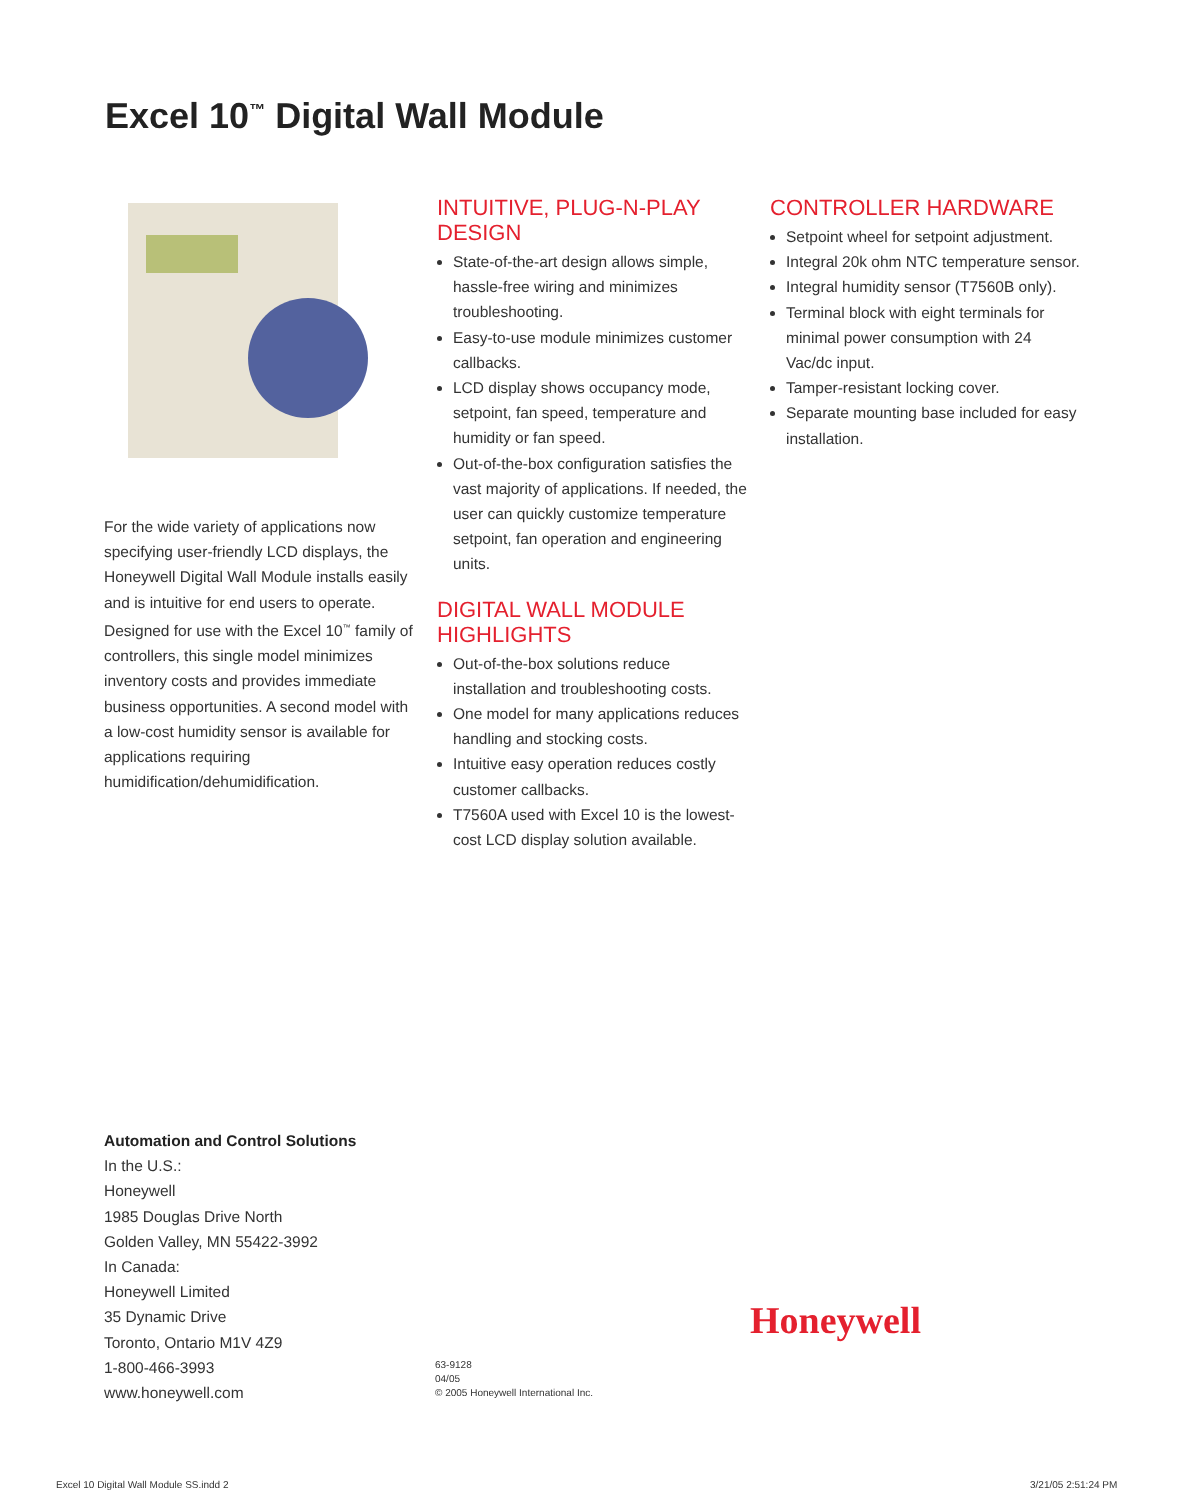Excel 10<sup>™</sup> Digital Wall Module
For the wide variety of applications now specifying user-friendly LCD displays, the Honeywell Digital Wall Module installs easily and is intuitive for end users to operate. Designed for use with the Excel 10<sup>™</sup> family of controllers, this single model minimizes inventory costs and provides immediate business opportunities. A second model with a low-cost humidity sensor is available for applications requiring humidification/dehumidification.
INTUITIVE, PLUG-N-PLAY DESIGN
State-of-the-art design allows simple, hassle-free wiring and minimizes troubleshooting.
Easy-to-use module minimizes customer callbacks.
LCD display shows occupancy mode, setpoint, fan speed, temperature and humidity or fan speed.
Out-of-the-box configuration satisfies the vast majority of applications. If needed, the user can quickly customize temperature setpoint, fan operation and engineering units.
DIGITAL WALL MODULE HIGHLIGHTS
Out-of-the-box solutions reduce installation and troubleshooting costs.
One model for many applications reduces handling and stocking costs.
Intuitive easy operation reduces costly customer callbacks.
T7560A used with Excel 10 is the lowest-cost LCD display solution available.
CONTROLLER HARDWARE
Setpoint wheel for setpoint adjustment.
Integral 20k ohm NTC temperature sensor.
Integral humidity sensor (T7560B only).
Terminal block with eight terminals for minimal power consumption with 24 Vac/dc input.
Tamper-resistant locking cover.
Separate mounting base included for easy installation.
Automation and Control Solutions
In the U.S.:
Honeywell
1985 Douglas Drive North
Golden Valley, MN 55422-3992
In Canada:
Honeywell Limited
35 Dynamic Drive
Toronto, Ontario M1V 4Z9
1-800-466-3993
www.honeywell.com
63-9128
04/05
© 2005 Honeywell International Inc.
Honeywell
Excel 10 Digital Wall Module SS.indd 2
3/21/05 2:51:24 PM